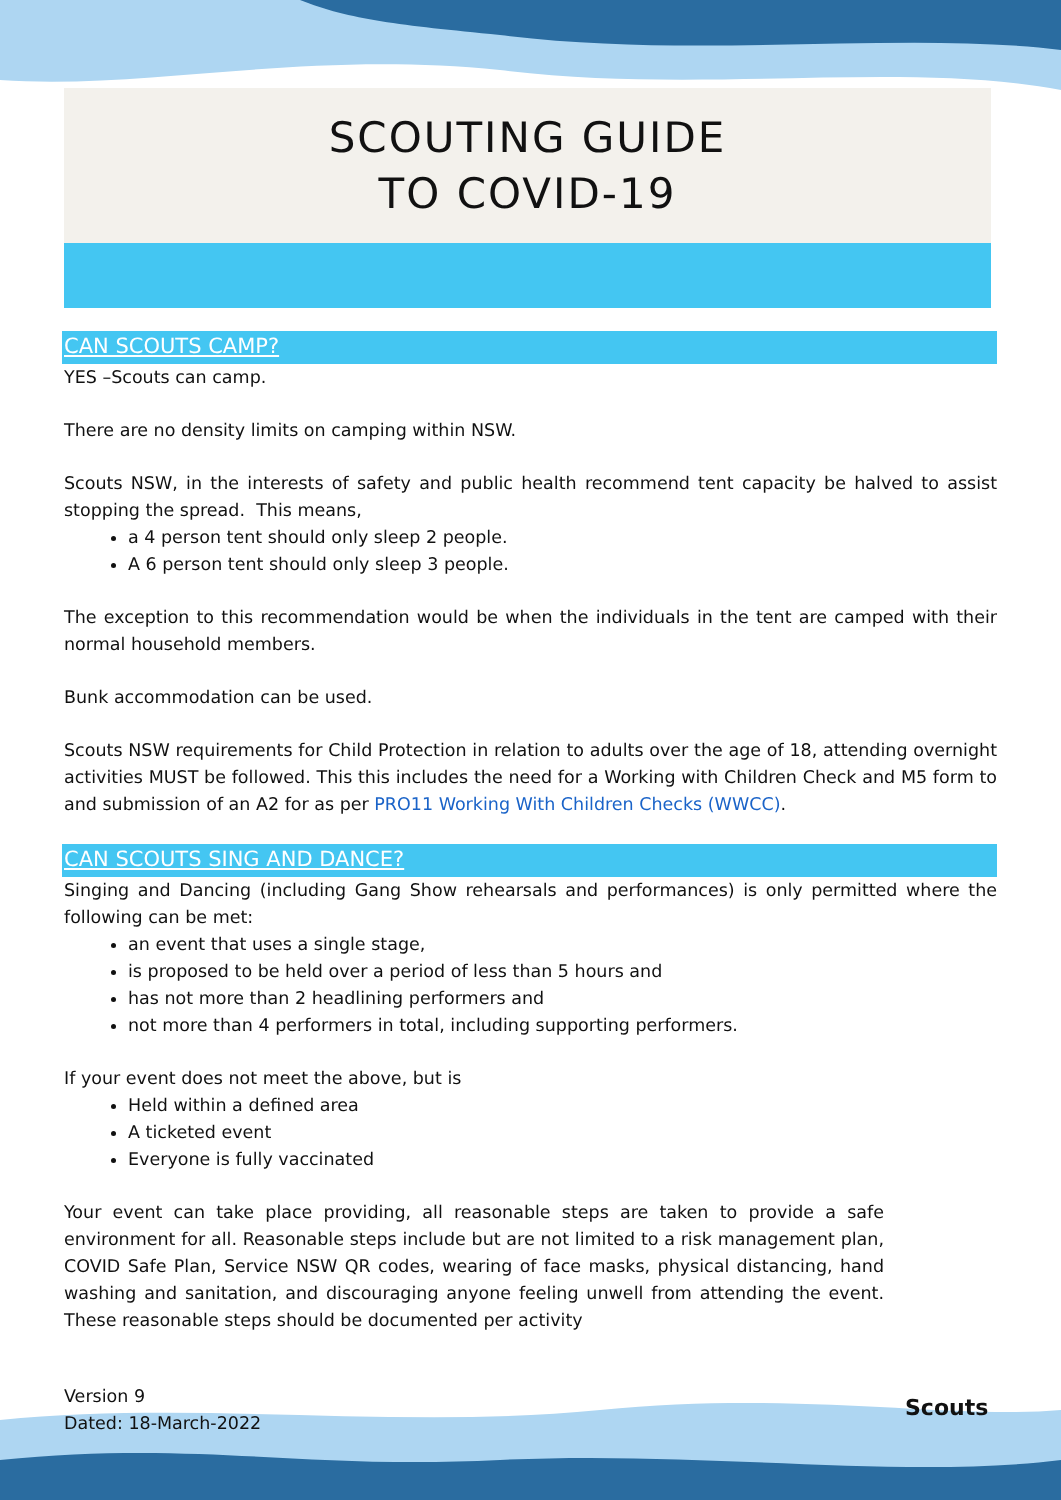SCOUTING GUIDE
TO COVID-19
CAN SCOUTS CAMP?
YES –Scouts can camp.
There are no density limits on camping within NSW.
Scouts NSW, in the interests of safety and public health recommend tent capacity be halved to assist stopping the spread. This means,
a 4 person tent should only sleep 2 people.
A 6 person tent should only sleep 3 people.
The exception to this recommendation would be when the individuals in the tent are camped with their normal household members.
Bunk accommodation can be used.
Scouts NSW requirements for Child Protection in relation to adults over the age of 18, attending overnight activities MUST be followed. This this includes the need for a Working with Children Check and M5 form to and submission of an A2 for as per PRO11 Working With Children Checks (WWCC).
CAN SCOUTS SING AND DANCE?
Singing and Dancing (including Gang Show rehearsals and performances) is only permitted where the following can be met:
an event that uses a single stage,
is proposed to be held over a period of less than 5 hours and
has not more than 2 headlining performers and
not more than 4 performers in total, including supporting performers.
If your event does not meet the above, but is
Held within a defined area
A ticketed event
Everyone is fully vaccinated
Your event can take place providing, all reasonable steps are taken to provide a safe environment for all. Reasonable steps include but are not limited to a risk management plan, COVID Safe Plan, Service NSW QR codes, wearing of face masks, physical distancing, hand washing and sanitation, and discouraging anyone feeling unwell from attending the event. These reasonable steps should be documented per activity
Version 9
Dated: 18-March-2022
Scouts